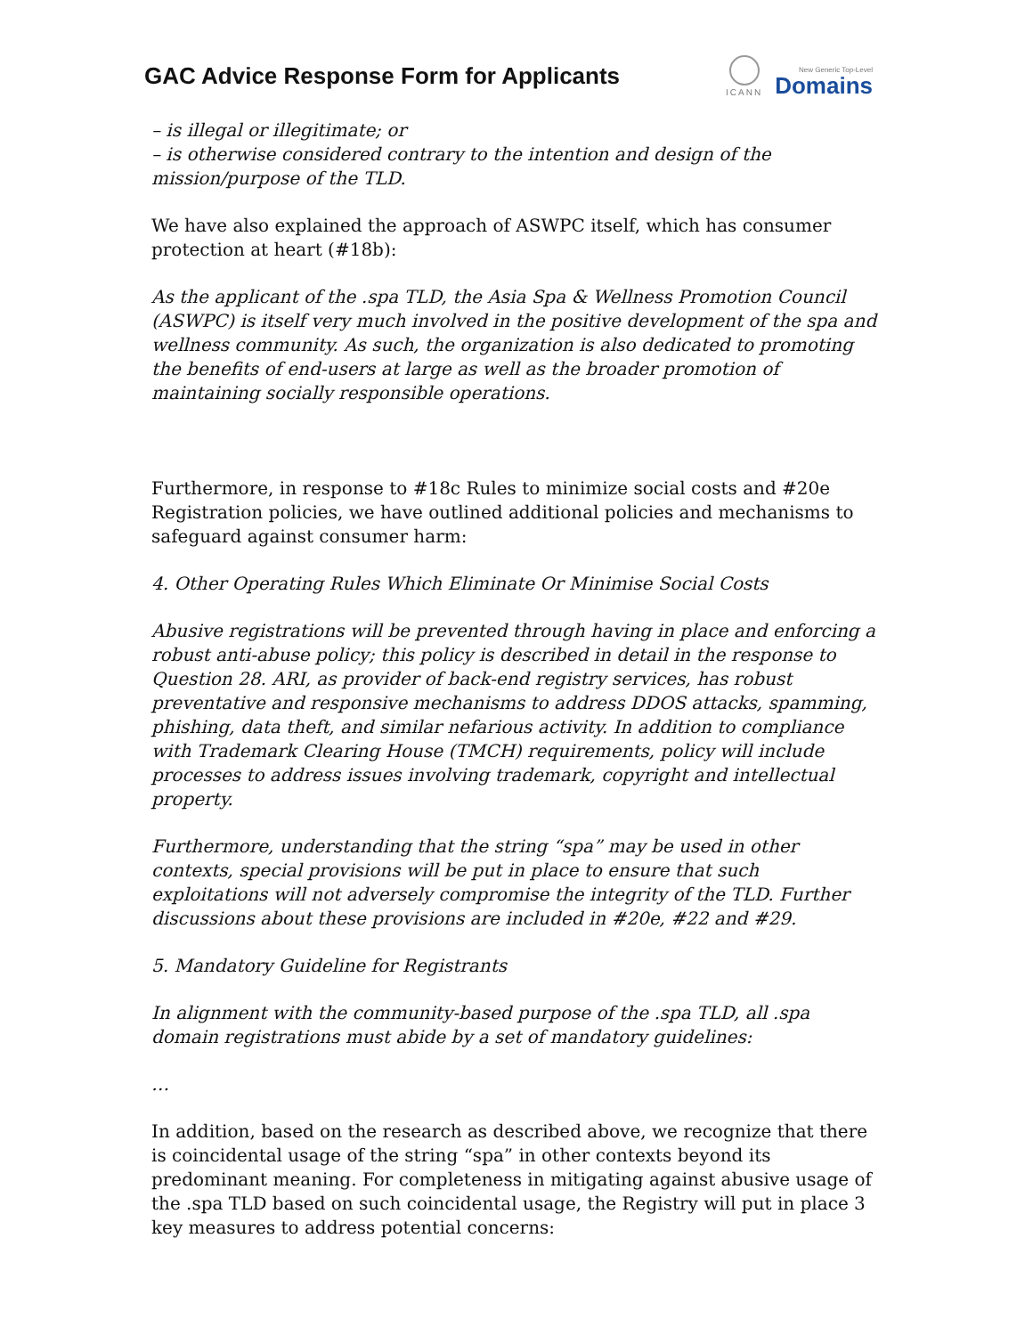GAC Advice Response Form for Applicants
ICANN
New Generic Top-Level
Domains
– is illegal or illegitimate; or
– is otherwise considered contrary to the intention and design of the mission/purpose of the TLD.
We have also explained the approach of ASWPC itself, which has consumer protection at heart (#18b):
As the applicant of the .spa TLD, the Asia Spa & Wellness Promotion Council (ASWPC) is itself very much involved in the positive development of the spa and wellness community. As such, the organization is also dedicated to promoting the benefits of end-users at large as well as the broader promotion of maintaining socially responsible operations.
Furthermore, in response to #18c Rules to minimize social costs and #20e Registration policies, we have outlined additional policies and mechanisms to safeguard against consumer harm:
4. Other Operating Rules Which Eliminate Or Minimise Social Costs
Abusive registrations will be prevented through having in place and enforcing a robust anti-abuse policy; this policy is described in detail in the response to Question 28. ARI, as provider of back-end registry services, has robust preventative and responsive mechanisms to address DDOS attacks, spamming, phishing, data theft, and similar nefarious activity. In addition to compliance with Trademark Clearing House (TMCH) requirements, policy will include processes to address issues involving trademark, copyright and intellectual property.
Furthermore, understanding that the string “spa” may be used in other contexts, special provisions will be put in place to ensure that such exploitations will not adversely compromise the integrity of the TLD. Further discussions about these provisions are included in #20e, #22 and #29.
5. Mandatory Guideline for Registrants
In alignment with the community-based purpose of the .spa TLD, all .spa domain registrations must abide by a set of mandatory guidelines:
…
In addition, based on the research as described above, we recognize that there is coincidental usage of the string “spa” in other contexts beyond its predominant meaning. For completeness in mitigating against abusive usage of the .spa TLD based on such coincidental usage, the Registry will put in place 3 key measures to address potential concerns: